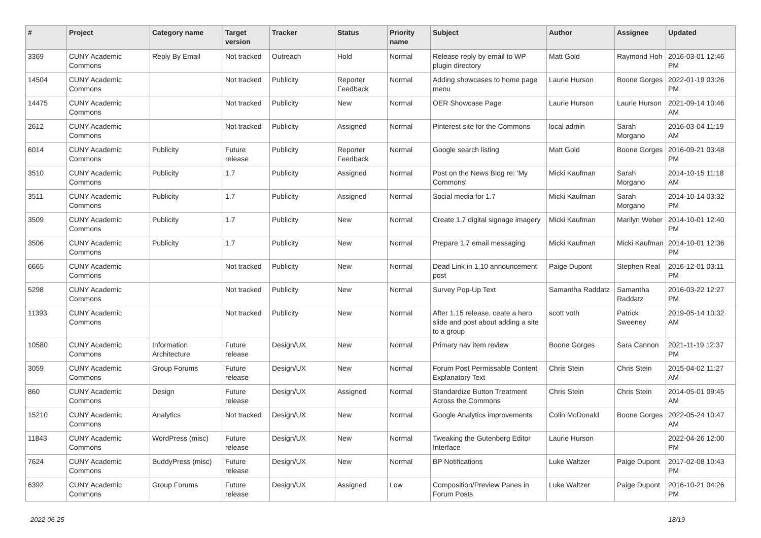| # | Project | Category name | Target version | Tracker | Status | Priority name | Subject | Author | Assignee | Updated |
| --- | --- | --- | --- | --- | --- | --- | --- | --- | --- | --- |
| 3369 | CUNY Academic Commons | Reply By Email | Not tracked | Outreach | Hold | Normal | Release reply by email to WP plugin directory | Matt Gold | Raymond Hoh | 2016-03-01 12:46 PM |
| 14504 | CUNY Academic Commons | | Not tracked | Publicity | Reporter Feedback | Normal | Adding showcases to home page menu | Laurie Hurson | Boone Gorges | 2022-01-19 03:26 PM |
| 14475 | CUNY Academic Commons | | Not tracked | Publicity | New | Normal | OER Showcase Page | Laurie Hurson | Laurie Hurson | 2021-09-14 10:46 AM |
| 2612 | CUNY Academic Commons | | Not tracked | Publicity | Assigned | Normal | Pinterest site for the Commons | local admin | Sarah Morgano | 2016-03-04 11:19 AM |
| 6014 | CUNY Academic Commons | Publicity | Future release | Publicity | Reporter Feedback | Normal | Google search listing | Matt Gold | Boone Gorges | 2016-09-21 03:48 PM |
| 3510 | CUNY Academic Commons | Publicity | 1.7 | Publicity | Assigned | Normal | Post on the News Blog re: 'My Commons' | Micki Kaufman | Sarah Morgano | 2014-10-15 11:18 AM |
| 3511 | CUNY Academic Commons | Publicity | 1.7 | Publicity | Assigned | Normal | Social media for 1.7 | Micki Kaufman | Sarah Morgano | 2014-10-14 03:32 PM |
| 3509 | CUNY Academic Commons | Publicity | 1.7 | Publicity | New | Normal | Create 1.7 digital signage imagery | Micki Kaufman | Marilyn Weber | 2014-10-01 12:40 PM |
| 3506 | CUNY Academic Commons | Publicity | 1.7 | Publicity | New | Normal | Prepare 1.7 email messaging | Micki Kaufman | Micki Kaufman | 2014-10-01 12:36 PM |
| 6665 | CUNY Academic Commons | | Not tracked | Publicity | New | Normal | Dead Link in 1.10 announcement post | Paige Dupont | Stephen Real | 2016-12-01 03:11 PM |
| 5298 | CUNY Academic Commons | | Not tracked | Publicity | New | Normal | Survey Pop-Up Text | Samantha Raddatz | Samantha Raddatz | 2016-03-22 12:27 PM |
| 11393 | CUNY Academic Commons | | Not tracked | Publicity | New | Normal | After 1.15 release, ceate a hero slide and post about adding a site to a group | scott voth | Patrick Sweeney | 2019-05-14 10:32 AM |
| 10580 | CUNY Academic Commons | Information Architecture | Future release | Design/UX | New | Normal | Primary nav item review | Boone Gorges | Sara Cannon | 2021-11-19 12:37 PM |
| 3059 | CUNY Academic Commons | Group Forums | Future release | Design/UX | New | Normal | Forum Post Permissable Content Explanatory Text | Chris Stein | Chris Stein | 2015-04-02 11:27 AM |
| 860 | CUNY Academic Commons | Design | Future release | Design/UX | Assigned | Normal | Standardize Button Treatment Across the Commons | Chris Stein | Chris Stein | 2014-05-01 09:45 AM |
| 15210 | CUNY Academic Commons | Analytics | Not tracked | Design/UX | New | Normal | Google Analytics improvements | Colin McDonald | Boone Gorges | 2022-05-24 10:47 AM |
| 11843 | CUNY Academic Commons | WordPress (misc) | Future release | Design/UX | New | Normal | Tweaking the Gutenberg Editor Interface | Laurie Hurson | | 2022-04-26 12:00 PM |
| 7624 | CUNY Academic Commons | BuddyPress (misc) | Future release | Design/UX | New | Normal | BP Notifications | Luke Waltzer | Paige Dupont | 2017-02-08 10:43 PM |
| 6392 | CUNY Academic Commons | Group Forums | Future release | Design/UX | Assigned | Low | Composition/Preview Panes in Forum Posts | Luke Waltzer | Paige Dupont | 2016-10-21 04:26 PM |
2022-06-25 18/19